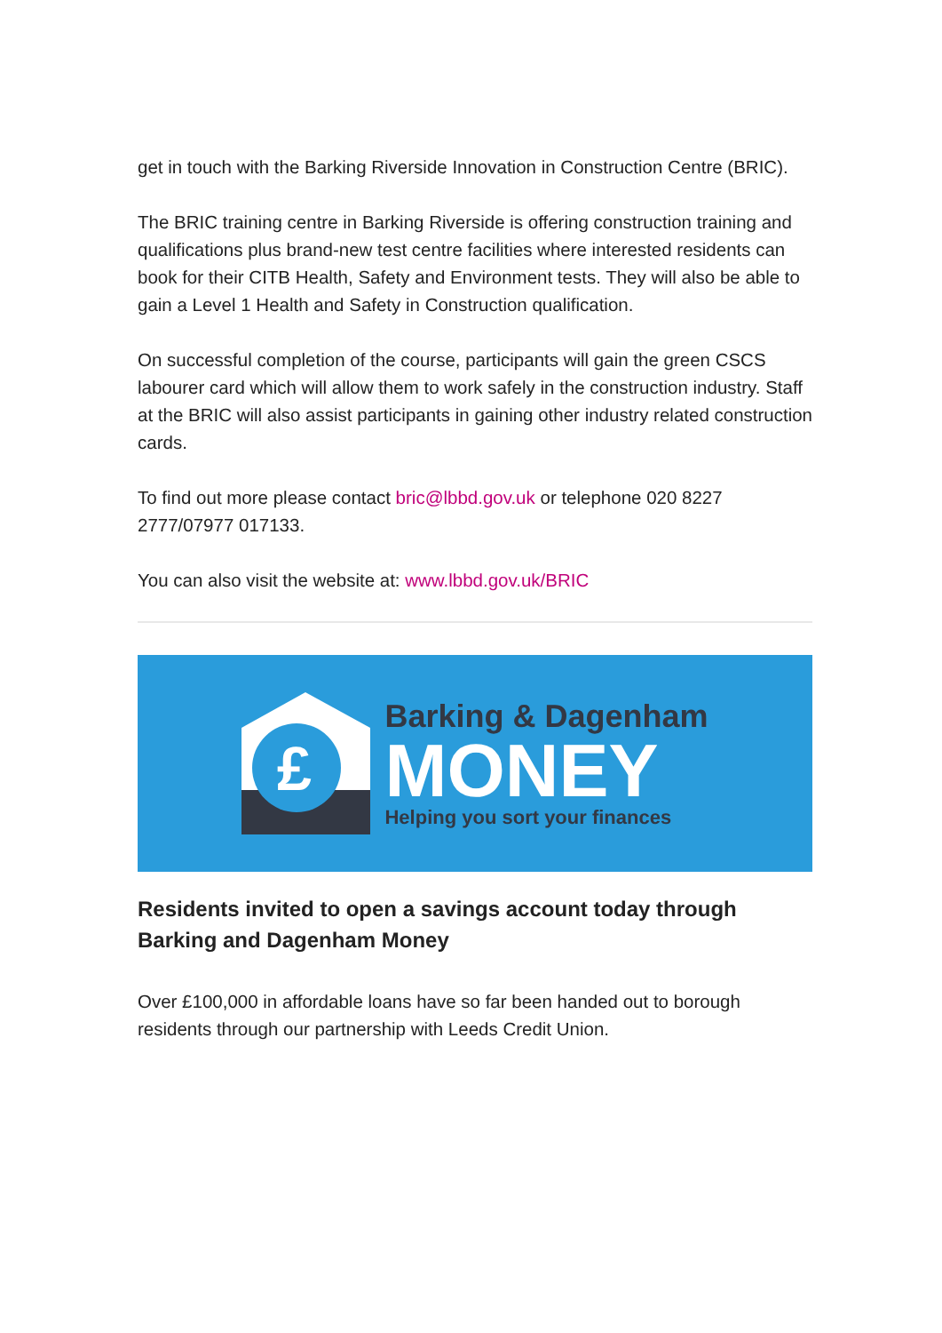get in touch with the Barking Riverside Innovation in Construction Centre (BRIC).
The BRIC training centre in Barking Riverside is offering construction training and qualifications plus brand-new test centre facilities where interested residents can book for their CITB Health, Safety and Environment tests. They will also be able to gain a Level 1 Health and Safety in Construction qualification.
On successful completion of the course, participants will gain the green CSCS labourer card which will allow them to work safely in the construction industry. Staff at the BRIC will also assist participants in gaining other industry related construction cards.
To find out more please contact bric@lbbd.gov.uk or telephone 020 8227 2777/07977 017133.
You can also visit the website at: www.lbbd.gov.uk/BRIC
£
Barking & Dagenham
MONEY
Helping you sort your finances
Residents invited to open a savings account today through Barking and Dagenham Money
Over £100,000 in affordable loans have so far been handed out to borough residents through our partnership with Leeds Credit Union.